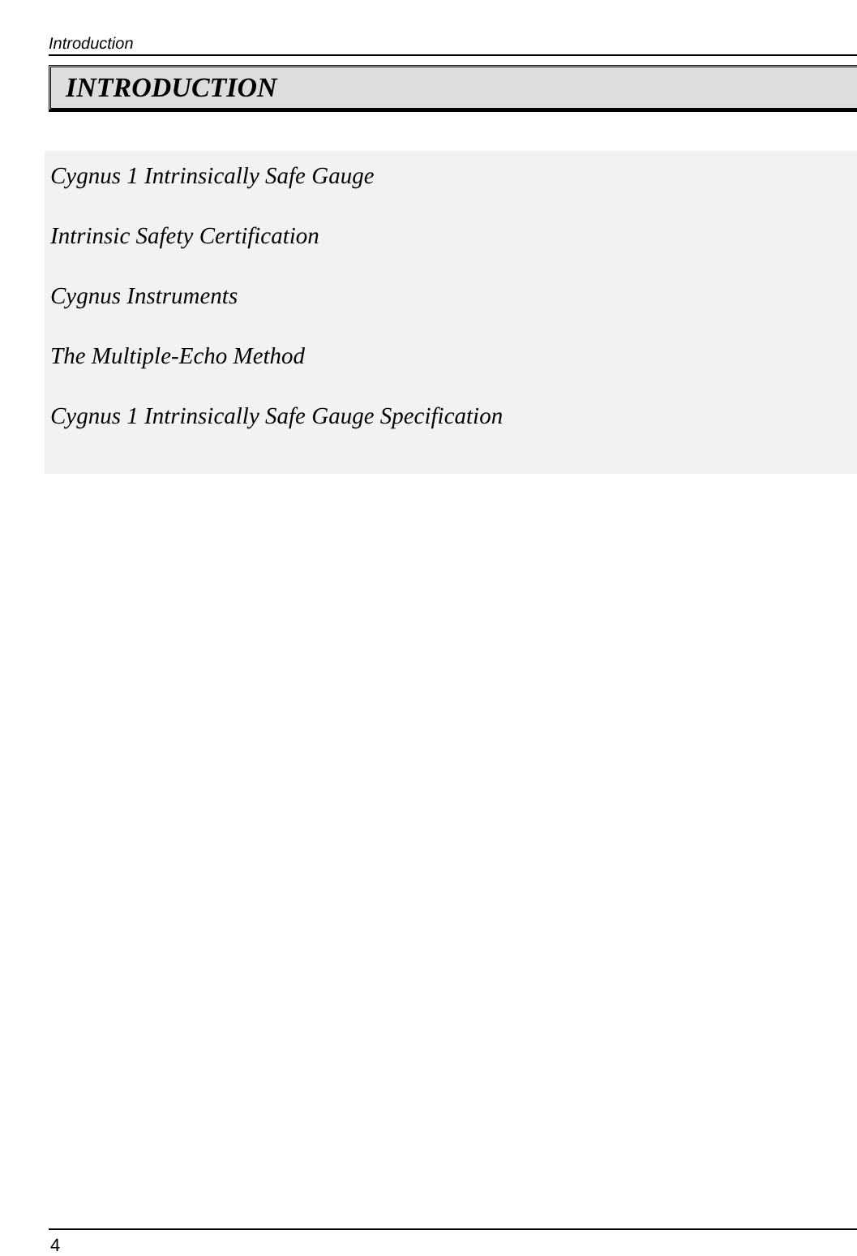Introduction
INTRODUCTION
Cygnus 1 Intrinsically Safe Gauge
Intrinsic Safety Certification
Cygnus Instruments
The Multiple-Echo Method
Cygnus 1 Intrinsically Safe Gauge Specification
4